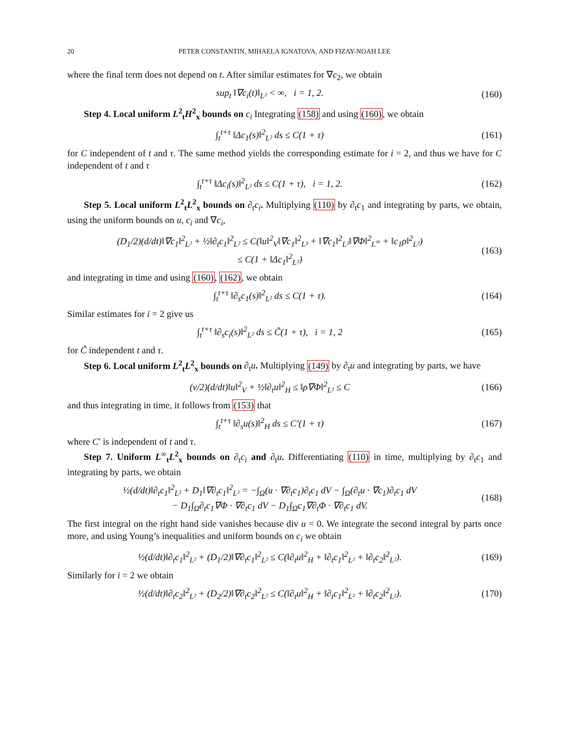20 PETER CONSTANTIN, MIHAELA IGNATOVA, AND FIZAY-NOAH LEE
where the final term does not depend on t. After similar estimates for ∇c<sub>2</sub>, we obtain
sup<sub>t</sub> ‖∇c<sub>i</sub>(t)‖<sub>L²</sub> < ∞, i = 1, 2.
(160)
Step 4. Local uniform L<sup>2</sup><sub>t</sub>H<sup>2</sup><sub>x</sub> bounds on c<sub>i</sub> Integrating (158) and using (160), we obtain
∫<sub>t</sub><sup>t+τ</sup> ‖Δc<sub>1</sub>(s)‖<sup>2</sup><sub>L²</sub> ds ≤ C(1 + τ)
(161)
for C independent of t and τ. The same method yields the corresponding estimate for i = 2, and thus we have for C independent of t and τ
∫<sub>t</sub><sup>t+τ</sup> ‖Δc<sub>i</sub>(s)‖<sup>2</sup><sub>L²</sub> ds ≤ C(1 + τ), i = 1, 2.
(162)
Step 5. Local uniform L<sup>2</sup><sub>t</sub>L<sup>2</sup><sub>x</sub> bounds on ∂<sub>t</sub>c<sub>i</sub>. Multiplying (110) by ∂<sub>t</sub>c<sub>1</sub> and integrating by parts, we obtain, using the uniform bounds on u, c<sub>i</sub> and ∇c<sub>i</sub>,
(D<sub>1</sub>/2)(d/dt)‖∇c<sub>1</sub>‖<sup>2</sup><sub>L²</sub> + ½‖∂<sub>t</sub>c<sub>1</sub>‖<sup>2</sup><sub>L²</sub> ≤ C(‖u‖<sup>2</sup><sub>V</sub>‖∇c<sub>1</sub>‖<sup>2</sup><sub>L³</sub> + ‖∇c<sub>1</sub>‖<sup>2</sup><sub>L²</sub>‖∇Φ‖<sup>2</sup><sub>L<sup>∞</sup></sub> + ‖c<sub>1</sub>ρ‖<sup>2</sup><sub>L²</sub>)
≤ C(1 + ‖Δc<sub>1</sub>‖<sup>2</sup><sub>L²</sub>)
(163)
and integrating in time and using (160), (162), we obtain
∫<sub>t</sub><sup>t+τ</sup> ‖∂<sub>s</sub>c<sub>1</sub>(s)‖<sup>2</sup><sub>L²</sub> ds ≤ C(1 + τ).
(164)
Similar estimates for i = 2 give us
∫<sub>t</sub><sup>t+τ</sup> ‖∂<sub>s</sub>c<sub>i</sub>(s)‖<sup>2</sup><sub>L²</sub> ds ≤ C̃(1 + τ), i = 1, 2
(165)
for C̃ independent t and τ.
Step 6. Local uniform L<sup>2</sup><sub>t</sub>L<sup>2</sup><sub>x</sub> bounds on ∂<sub>t</sub>u. Multiplying (149) by ∂<sub>t</sub>u and integrating by parts, we have
(ν/2)(d/dt)‖u‖<sup>2</sup><sub>V</sub> + ½‖∂<sub>t</sub>u‖<sup>2</sup><sub>H</sub> ≤ ‖ρ∇Φ‖<sup>2</sup><sub>L²</sub> ≤ C
(166)
and thus integrating in time, it follows from (153) that
∫<sub>t</sub><sup>t+τ</sup> ‖∂<sub>s</sub>u(s)‖<sup>2</sup><sub>H</sub> ds ≤ C′(1 + τ)
(167)
where C′ is independent of t and τ.
Step 7. Uniform L<sup>∞</sup><sub>t</sub>L<sup>2</sup><sub>x</sub> bounds on ∂<sub>t</sub>c<sub>i</sub> and ∂<sub>t</sub>u. Differentiating (110) in time, multiplying by ∂<sub>t</sub>c<sub>1</sub> and integrating by parts, we obtain
½(d/dt)‖∂<sub>t</sub>c<sub>1</sub>‖<sup>2</sup><sub>L²</sub> + D<sub>1</sub>‖∇∂<sub>t</sub>c<sub>1</sub>‖<sup>2</sup><sub>L²</sub> = −∫<sub>Ω</sub>(u · ∇∂<sub>t</sub>c<sub>1</sub>)∂<sub>t</sub>c<sub>1</sub> dV − ∫<sub>Ω</sub>(∂<sub>t</sub>u · ∇c<sub>1</sub>)∂<sub>t</sub>c<sub>1</sub> dV
− D<sub>1</sub>∫<sub>Ω</sub>∂<sub>t</sub>c<sub>1</sub>∇Φ · ∇∂<sub>t</sub>c<sub>1</sub> dV − D<sub>1</sub>∫<sub>Ω</sub>c<sub>1</sub>∇∂<sub>t</sub>Φ · ∇∂<sub>t</sub>c<sub>1</sub> dV.
(168)
The first integral on the right hand side vanishes because div u = 0. We integrate the second integral by parts once more, and using Young’s inequalities and uniform bounds on c<sub>i</sub> we obtain
½(d/dt)‖∂<sub>t</sub>c<sub>1</sub>‖<sup>2</sup><sub>L²</sub> + (D<sub>1</sub>/2)‖∇∂<sub>t</sub>c<sub>1</sub>‖<sup>2</sup><sub>L²</sub> ≤ C(‖∂<sub>t</sub>u‖<sup>2</sup><sub>H</sub> + ‖∂<sub>t</sub>c<sub>1</sub>‖<sup>2</sup><sub>L²</sub> + ‖∂<sub>t</sub>c<sub>2</sub>‖<sup>2</sup><sub>L²</sub>).
(169)
Similarly for i = 2 we obtain
½(d/dt)‖∂<sub>t</sub>c<sub>2</sub>‖<sup>2</sup><sub>L²</sub> + (D<sub>2</sub>/2)‖∇∂<sub>t</sub>c<sub>2</sub>‖<sup>2</sup><sub>L²</sub> ≤ C(‖∂<sub>t</sub>u‖<sup>2</sup><sub>H</sub> + ‖∂<sub>t</sub>c<sub>1</sub>‖<sup>2</sup><sub>L²</sub> + ‖∂<sub>t</sub>c<sub>2</sub>‖<sup>2</sup><sub>L²</sub>).
(170)